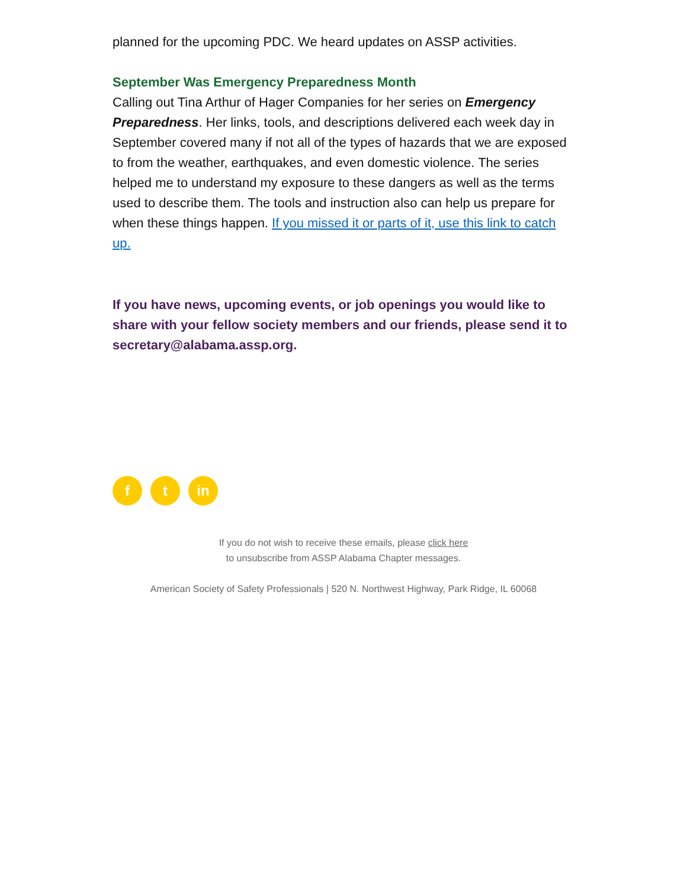planned for the upcoming PDC. We heard updates on ASSP activities.
September Was Emergency Preparedness Month
Calling out Tina Arthur of Hager Companies for her series on Emergency Preparedness. Her links, tools, and descriptions delivered each week day in September covered many if not all of the types of hazards that we are exposed to from the weather, earthquakes, and even domestic violence. The series helped me to understand my exposure to these dangers as well as the terms used to describe them. The tools and instruction also can help us prepare for when these things happen. If you missed it or parts of it, use this link to catch up.
If you have news, upcoming events, or job openings you would like to share with your fellow society members and our friends, please send it to secretary@alabama.assp.org.
f t in
If you do not wish to receive these emails, please click here
to unsubscribe from ASSP Alabama Chapter messages.
American Society of Safety Professionals | 520 N. Northwest Highway, Park Ridge, IL 60068